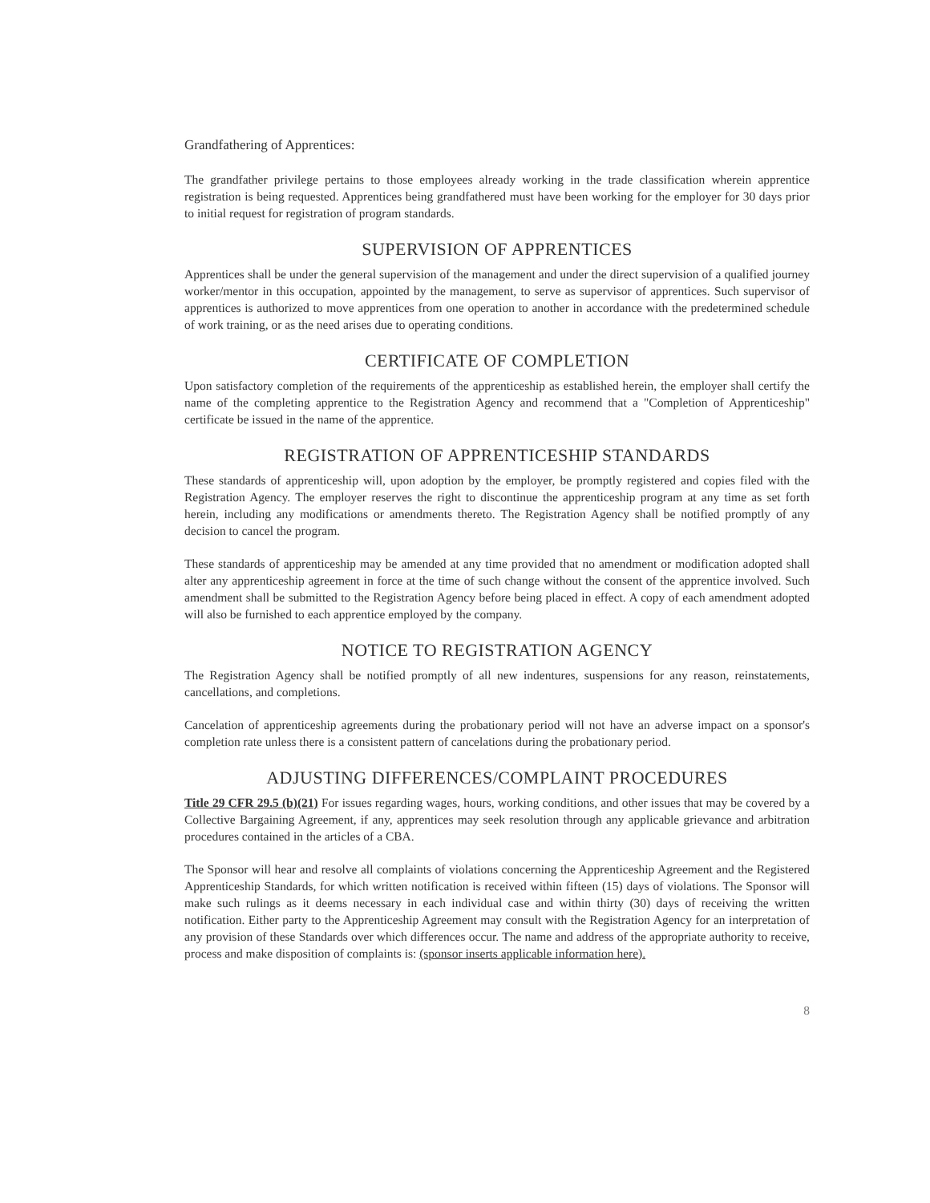Grandfathering of Apprentices:
The grandfather privilege pertains to those employees already working in the trade classification wherein apprentice registration is being requested. Apprentices being grandfathered must have been working for the employer for 30 days prior to initial request for registration of program standards.
SUPERVISION OF APPRENTICES
Apprentices shall be under the general supervision of the management and under the direct supervision of a qualified journey worker/mentor in this occupation, appointed by the management, to serve as supervisor of apprentices. Such supervisor of apprentices is authorized to move apprentices from one operation to another in accordance with the predetermined schedule of work training, or as the need arises due to operating conditions.
CERTIFICATE OF COMPLETION
Upon satisfactory completion of the requirements of the apprenticeship as established herein, the employer shall certify the name of the completing apprentice to the Registration Agency and recommend that a "Completion of Apprenticeship" certificate be issued in the name of the apprentice.
REGISTRATION OF APPRENTICESHIP STANDARDS
These standards of apprenticeship will, upon adoption by the employer, be promptly registered and copies filed with the Registration Agency. The employer reserves the right to discontinue the apprenticeship program at any time as set forth herein, including any modifications or amendments thereto. The Registration Agency shall be notified promptly of any decision to cancel the program.
These standards of apprenticeship may be amended at any time provided that no amendment or modification adopted shall alter any apprenticeship agreement in force at the time of such change without the consent of the apprentice involved. Such amendment shall be submitted to the Registration Agency before being placed in effect. A copy of each amendment adopted will also be furnished to each apprentice employed by the company.
NOTICE TO REGISTRATION AGENCY
The Registration Agency shall be notified promptly of all new indentures, suspensions for any reason, reinstatements, cancellations, and completions.
Cancelation of apprenticeship agreements during the probationary period will not have an adverse impact on a sponsor's completion rate unless there is a consistent pattern of cancelations during the probationary period.
ADJUSTING DIFFERENCES/COMPLAINT PROCEDURES
Title 29 CFR 29.5 (b)(21) For issues regarding wages, hours, working conditions, and other issues that may be covered by a Collective Bargaining Agreement, if any, apprentices may seek resolution through any applicable grievance and arbitration procedures contained in the articles of a CBA.
The Sponsor will hear and resolve all complaints of violations concerning the Apprenticeship Agreement and the Registered Apprenticeship Standards, for which written notification is received within fifteen (15) days of violations. The Sponsor will make such rulings as it deems necessary in each individual case and within thirty (30) days of receiving the written notification. Either party to the Apprenticeship Agreement may consult with the Registration Agency for an interpretation of any provision of these Standards over which differences occur. The name and address of the appropriate authority to receive, process and make disposition of complaints is: (sponsor inserts applicable information here).
8